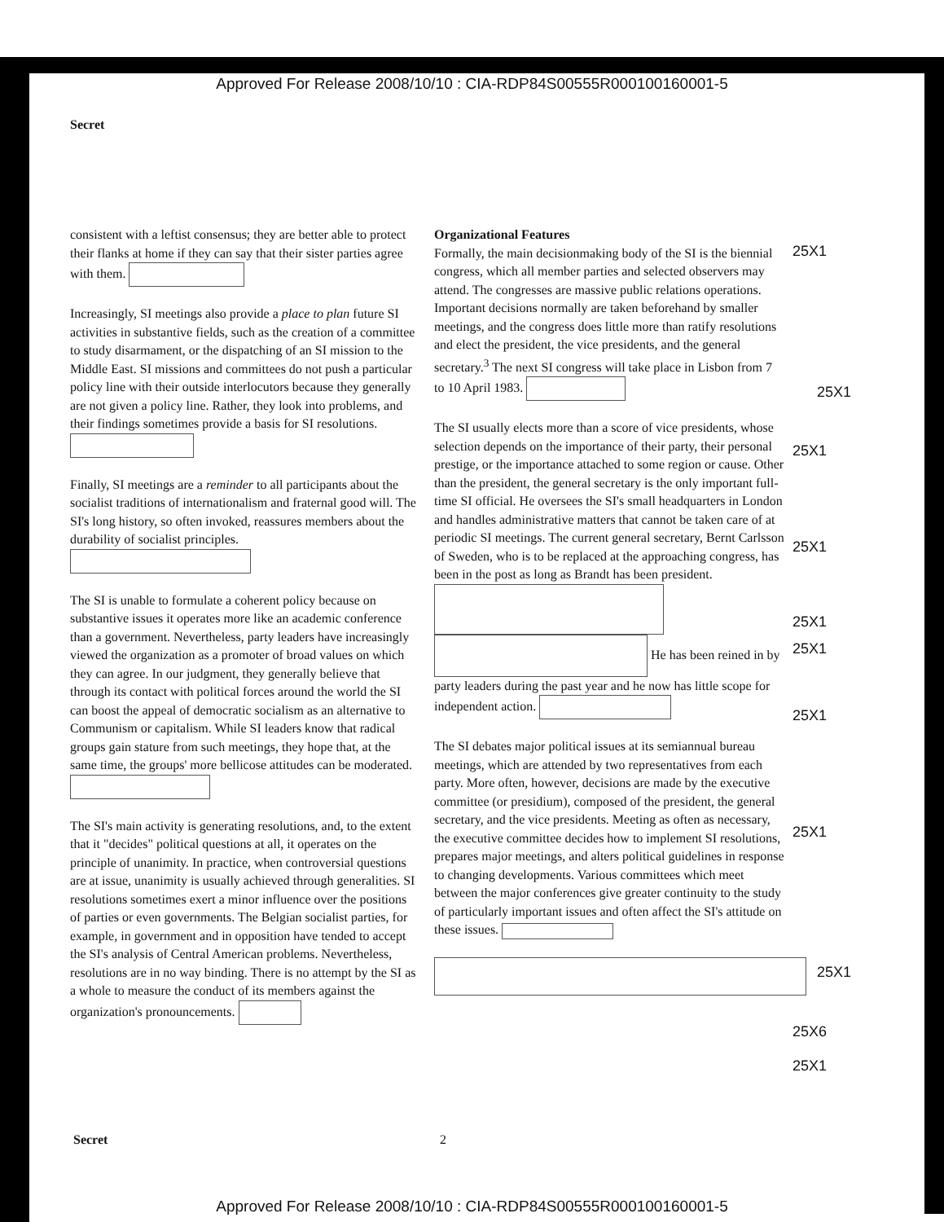Approved For Release 2008/10/10 : CIA-RDP84S00555R000100160001-5
Secret
consistent with a leftist consensus; they are better able to protect their flanks at home if they can say that their sister parties agree with them.
Increasingly, SI meetings also provide a place to plan future SI activities in substantive fields, such as the creation of a committee to study disarmament, or the dispatching of an SI mission to the Middle East. SI missions and committees do not push a particular policy line with their outside interlocutors because they generally are not given a policy line. Rather, they look into problems, and their findings sometimes provide a basis for SI resolutions.
Finally, SI meetings are a reminder to all participants about the socialist traditions of internationalism and fraternal good will. The SI's long history, so often invoked, reassures members about the durability of socialist principles.
The SI is unable to formulate a coherent policy because on substantive issues it operates more like an academic conference than a government. Nevertheless, party leaders have increasingly viewed the organization as a promoter of broad values on which they can agree. In our judgment, they generally believe that through its contact with political forces around the world the SI can boost the appeal of democratic socialism as an alternative to Communism or capitalism. While SI leaders know that radical groups gain stature from such meetings, they hope that, at the same time, the groups' more bellicose attitudes can be moderated.
The SI's main activity is generating resolutions, and, to the extent that it "decides" political questions at all, it operates on the principle of unanimity. In practice, when controversial questions are at issue, unanimity is usually achieved through generalities. SI resolutions sometimes exert a minor influence over the positions of parties or even governments. The Belgian socialist parties, for example, in government and in opposition have tended to accept the SI's analysis of Central American problems. Nevertheless, resolutions are in no way binding. There is no attempt by the SI as a whole to measure the conduct of its members against the organization's pronouncements.
Organizational Features
Formally, the main decisionmaking body of the SI is the biennial congress, which all member parties and selected observers may attend. The congresses are massive public relations operations. Important decisions normally are taken beforehand by smaller meetings, and the congress does little more than ratify resolutions and elect the president, the vice presidents, and the general secretary.<sup>3</sup> The next SI congress will take place in Lisbon from 7 to 10 April 1983.
The SI usually elects more than a score of vice presidents, whose selection depends on the importance of their party, their personal prestige, or the importance attached to some region or cause. Other than the president, the general secretary is the only important full-time SI official. He oversees the SI's small headquarters in London and handles administrative matters that cannot be taken care of at periodic SI meetings. The current general secretary, Bernt Carlsson of Sweden, who is to be replaced at the approaching congress, has been in the post as long as Brandt has been president. He has been reined in by party leaders during the past year and he now has little scope for independent action.
The SI debates major political issues at its semiannual bureau meetings, which are attended by two representatives from each party. More often, however, decisions are made by the executive committee (or presidium), composed of the president, the general secretary, and the vice presidents. Meeting as often as necessary, the executive committee decides how to implement SI resolutions, prepares major meetings, and alters political guidelines in response to changing developments. Various committees which meet between the major conferences give greater continuity to the study of particularly important issues and often affect the SI's attitude on these issues.
25X1
25X1
25X1
25X1
25X1
25X1
25X1
25X1
25X1
25X6
25X1
Secret 2
Approved For Release 2008/10/10 : CIA-RDP84S00555R000100160001-5